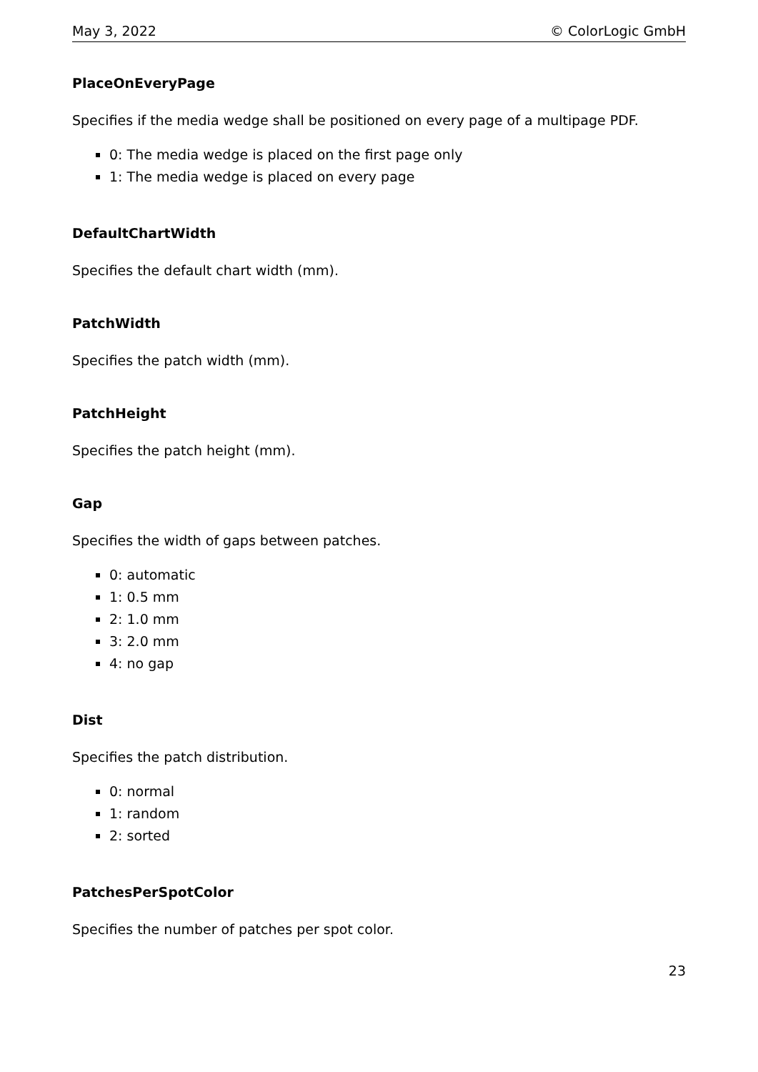May 3, 2022 © ColorLogic GmbH
PlaceOnEveryPage
Specifies if the media wedge shall be positioned on every page of a multipage PDF.
0: The media wedge is placed on the first page only
1: The media wedge is placed on every page
DefaultChartWidth
Specifies the default chart width (mm).
PatchWidth
Specifies the patch width (mm).
PatchHeight
Specifies the patch height (mm).
Gap
Specifies the width of gaps between patches.
0: automatic
1: 0.5 mm
2: 1.0 mm
3: 2.0 mm
4: no gap
Dist
Specifies the patch distribution.
0: normal
1: random
2: sorted
PatchesPerSpotColor
Specifies the number of patches per spot color.
23